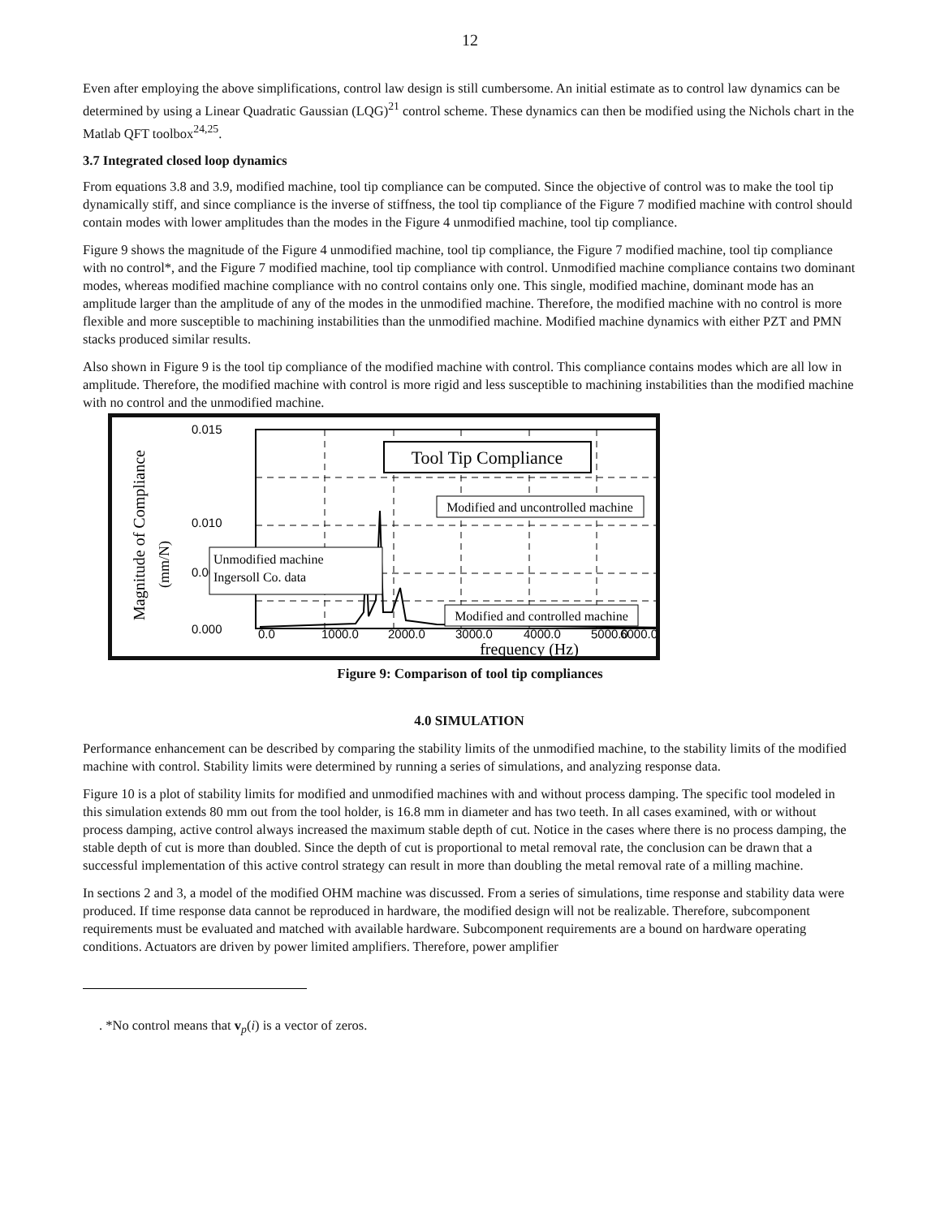12
Even after employing the above simplifications, control law design is still cumbersome. An initial estimate as to control law dynamics can be determined by using a Linear Quadratic Gaussian (LQG)<sup>21</sup> control scheme. These dynamics can then be modified using the Nichols chart in the Matlab QFT toolbox<sup>24,25</sup>.
3.7 Integrated closed loop dynamics
From equations 3.8 and 3.9, modified machine, tool tip compliance can be computed. Since the objective of control was to make the tool tip dynamically stiff, and since compliance is the inverse of stiffness, the tool tip compliance of the Figure 7 modified machine with control should contain modes with lower amplitudes than the modes in the Figure 4 unmodified machine, tool tip compliance.
Figure 9 shows the magnitude of the Figure 4 unmodified machine, tool tip compliance, the Figure 7 modified machine, tool tip compliance with no control*, and the Figure 7 modified machine, tool tip compliance with control. Unmodified machine compliance contains two dominant modes, whereas modified machine compliance with no control contains only one. This single, modified machine, dominant mode has an amplitude larger than the amplitude of any of the modes in the unmodified machine. Therefore, the modified machine with no control is more flexible and more susceptible to machining instabilities than the unmodified machine. Modified machine dynamics with either PZT and PMN stacks produced similar results.
Also shown in Figure 9 is the tool tip compliance of the modified machine with control. This compliance contains modes which are all low in amplitude. Therefore, the modified machine with control is more rigid and less susceptible to machining instabilities than the modified machine with no control and the unmodified machine.
0.015
0.010
0.005
0.000
0.0
1000.0
2000.0
3000.0
4000.0
5000.0
6000.0
frequency (Hz)
Magnitude of Compliance
(mm/N)
Tool Tip Compliance
Modified and uncontrolled machine
Unmodified machine
Ingersoll Co. data
Modified and controlled machine
Figure 9: Comparison of tool tip compliances
4.0 SIMULATION
Performance enhancement can be described by comparing the stability limits of the unmodified machine, to the stability limits of the modified machine with control. Stability limits were determined by running a series of simulations, and analyzing response data.
Figure 10 is a plot of stability limits for modified and unmodified machines with and without process damping. The specific tool modeled in this simulation extends 80 mm out from the tool holder, is 16.8 mm in diameter and has two teeth. In all cases examined, with or without process damping, active control always increased the maximum stable depth of cut. Notice in the cases where there is no process damping, the stable depth of cut is more than doubled. Since the depth of cut is proportional to metal removal rate, the conclusion can be drawn that a successful implementation of this active control strategy can result in more than doubling the metal removal rate of a milling machine.
In sections 2 and 3, a model of the modified OHM machine was discussed. From a series of simulations, time response and stability data were produced. If time response data cannot be reproduced in hardware, the modified design will not be realizable. Therefore, subcomponent requirements must be evaluated and matched with available hardware. Subcomponent requirements are a bound on hardware operating conditions. Actuators are driven by power limited amplifiers. Therefore, power amplifier
. *No control means that v<sub>p</sub>(i) is a vector of zeros.